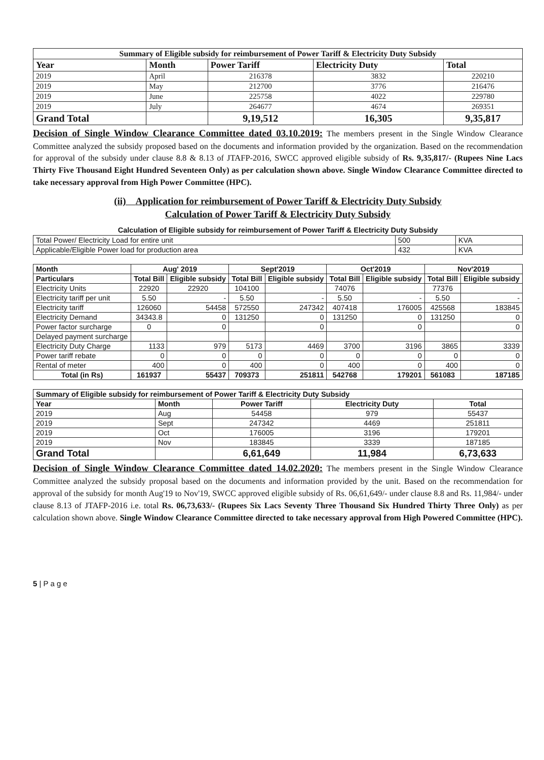| Summary of Eligible subsidy for reimbursement of Power Tariff & Electricity Duty Subsidy | | | | |
| --- | --- | --- | --- | --- |
| Year | Month | Power Tariff | Electricity Duty | Total |
| 2019 | April | 216378 | 3832 | 220210 |
| 2019 | May | 212700 | 3776 | 216476 |
| 2019 | June | 225758 | 4022 | 229780 |
| 2019 | July | 264677 | 4674 | 269351 |
| Grand Total | | 9,19,512 | 16,305 | 9,35,817 |
Decision of Single Window Clearance Committee dated 03.10.2019: The members present in the Single Window Clearance Committee analyzed the subsidy proposed based on the documents and information provided by the organization. Based on the recommendation for approval of the subsidy under clause 8.8 & 8.13 of JTAFP-2016, SWCC approved eligible subsidy of Rs. 9,35,817/- (Rupees Nine Lacs Thirty Five Thousand Eight Hundred Seventeen Only) as per calculation shown above. Single Window Clearance Committee directed to take necessary approval from High Power Committee (HPC).
(ii) Application for reimbursement of Power Tariff & Electricity Duty Subsidy
Calculation of Power Tariff & Electricity Duty Subsidy
Calculation of Eligible subsidy for reimbursement of Power Tariff & Electricity Duty Subsidy
| Total Power/ Electricity Load for entire unit | 500 | KVA |
| Applicable/Eligible Power load for production area | 432 | KVA |
| Month | Aug' 2019 | | Sept'2019 | | Oct'2019 | | Nov'2019 | |
| --- | --- | --- | --- | --- | --- | --- | --- | --- |
| Particulars | Total Bill | Eligible subsidy | Total Bill | Eligible subsidy | Total Bill | Eligible subsidy | Total Bill | Eligible subsidy |
| Electricity Units | 22920 | 22920 | 104100 | | 74076 | | 77376 | |
| Electricity tariff per unit | 5.50 | - | 5.50 | - | 5.50 | - | 5.50 | - |
| Electricity tariff | 126060 | 54458 | 572550 | 247342 | 407418 | 176005 | 425568 | 183845 |
| Electricity Demand | 34343.8 | 0 | 131250 | 0 | 131250 | 0 | 131250 | 0 |
| Power factor surcharge | 0 | 0 | | 0 | | 0 | | 0 |
| Delayed payment surcharge | | | | | | | | |
| Electricity Duty Charge | 1133 | 979 | 5173 | 4469 | 3700 | 3196 | 3865 | 3339 |
| Power tariff rebate | 0 | 0 | 0 | 0 | 0 | 0 | 0 | 0 |
| Rental of meter | 400 | 0 | 400 | 0 | 400 | 0 | 400 | 0 |
| Total (in Rs) | 161937 | 55437 | 709373 | 251811 | 542768 | 179201 | 561083 | 187185 |
| Summary of Eligible subsidy for reimbursement of Power Tariff & Electricity Duty Subsidy | | | | |
| --- | --- | --- | --- | --- |
| Year | Month | Power Tariff | Electricity Duty | Total |
| 2019 | Aug | 54458 | 979 | 55437 |
| 2019 | Sept | 247342 | 4469 | 251811 |
| 2019 | Oct | 176005 | 3196 | 179201 |
| 2019 | Nov | 183845 | 3339 | 187185 |
| Grand Total | | 6,61,649 | 11,984 | 6,73,633 |
Decision of Single Window Clearance Committee dated 14.02.2020: The members present in the Single Window Clearance Committee analyzed the subsidy proposal based on the documents and information provided by the unit. Based on the recommendation for approval of the subsidy for month Aug'19 to Nov'19, SWCC approved eligible subsidy of Rs. 06,61,649/- under clause 8.8 and Rs. 11,984/- under clause 8.13 of JTAFP-2016 i.e. total Rs. 06,73,633/- (Rupees Six Lacs Seventy Three Thousand Six Hundred Thirty Three Only) as per calculation shown above. Single Window Clearance Committee directed to take necessary approval from High Powered Committee (HPC).
5 | P a g e